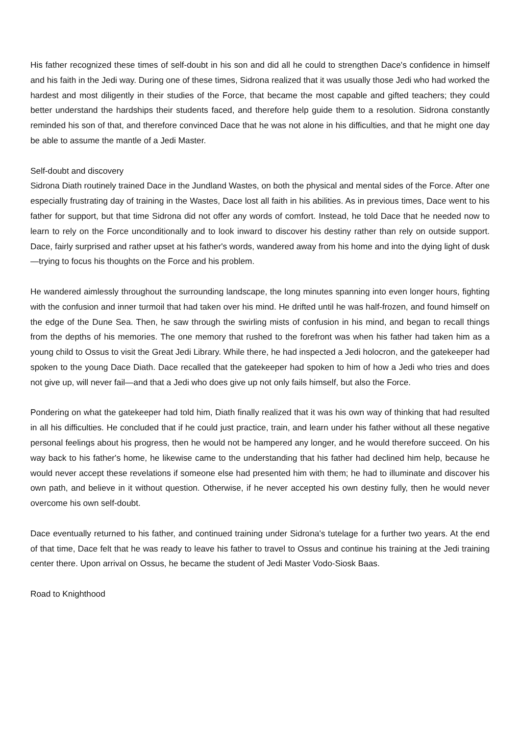His father recognized these times of self-doubt in his son and did all he could to strengthen Dace's confidence in himself and his faith in the Jedi way. During one of these times, Sidrona realized that it was usually those Jedi who had worked the hardest and most diligently in their studies of the Force, that became the most capable and gifted teachers; they could better understand the hardships their students faced, and therefore help guide them to a resolution. Sidrona constantly reminded his son of that, and therefore convinced Dace that he was not alone in his difficulties, and that he might one day be able to assume the mantle of a Jedi Master.
Self-doubt and discovery
Sidrona Diath routinely trained Dace in the Jundland Wastes, on both the physical and mental sides of the Force. After one especially frustrating day of training in the Wastes, Dace lost all faith in his abilities. As in previous times, Dace went to his father for support, but that time Sidrona did not offer any words of comfort. Instead, he told Dace that he needed now to learn to rely on the Force unconditionally and to look inward to discover his destiny rather than rely on outside support. Dace, fairly surprised and rather upset at his father's words, wandered away from his home and into the dying light of dusk—trying to focus his thoughts on the Force and his problem.
He wandered aimlessly throughout the surrounding landscape, the long minutes spanning into even longer hours, fighting with the confusion and inner turmoil that had taken over his mind. He drifted until he was half-frozen, and found himself on the edge of the Dune Sea. Then, he saw through the swirling mists of confusion in his mind, and began to recall things from the depths of his memories. The one memory that rushed to the forefront was when his father had taken him as a young child to Ossus to visit the Great Jedi Library. While there, he had inspected a Jedi holocron, and the gatekeeper had spoken to the young Dace Diath. Dace recalled that the gatekeeper had spoken to him of how a Jedi who tries and does not give up, will never fail—and that a Jedi who does give up not only fails himself, but also the Force.
Pondering on what the gatekeeper had told him, Diath finally realized that it was his own way of thinking that had resulted in all his difficulties. He concluded that if he could just practice, train, and learn under his father without all these negative personal feelings about his progress, then he would not be hampered any longer, and he would therefore succeed. On his way back to his father's home, he likewise came to the understanding that his father had declined him help, because he would never accept these revelations if someone else had presented him with them; he had to illuminate and discover his own path, and believe in it without question. Otherwise, if he never accepted his own destiny fully, then he would never overcome his own self-doubt.
Dace eventually returned to his father, and continued training under Sidrona's tutelage for a further two years. At the end of that time, Dace felt that he was ready to leave his father to travel to Ossus and continue his training at the Jedi training center there. Upon arrival on Ossus, he became the student of Jedi Master Vodo-Siosk Baas.
Road to Knighthood